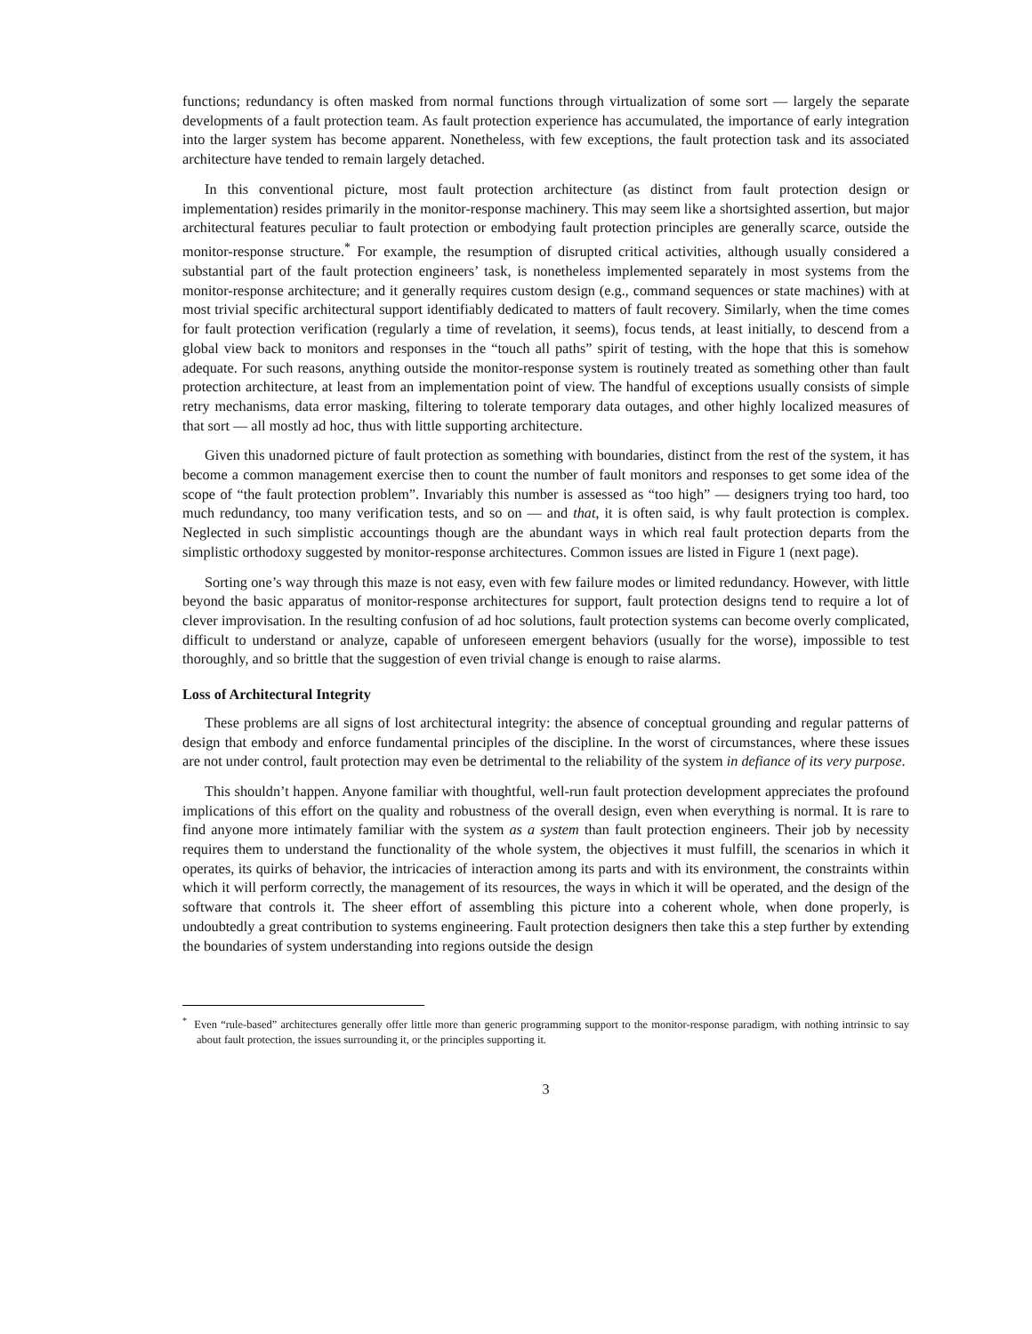functions; redundancy is often masked from normal functions through virtualization of some sort — largely the separate developments of a fault protection team. As fault protection experience has accumulated, the importance of early integration into the larger system has become apparent. Nonetheless, with few exceptions, the fault protection task and its associated architecture have tended to remain largely detached.
In this conventional picture, most fault protection architecture (as distinct from fault protection design or implementation) resides primarily in the monitor-response machinery. This may seem like a shortsighted assertion, but major architectural features peculiar to fault protection or embodying fault protection principles are generally scarce, outside the monitor-response structure.<sup>*</sup> For example, the resumption of disrupted critical activities, although usually considered a substantial part of the fault protection engineers’ task, is nonetheless implemented separately in most systems from the monitor-response architecture; and it generally requires custom design (e.g., command sequences or state machines) with at most trivial specific architectural support identifiably dedicated to matters of fault recovery. Similarly, when the time comes for fault protection verification (regularly a time of revelation, it seems), focus tends, at least initially, to descend from a global view back to monitors and responses in the “touch all paths” spirit of testing, with the hope that this is somehow adequate. For such reasons, anything outside the monitor-response system is routinely treated as something other than fault protection architecture, at least from an implementation point of view. The handful of exceptions usually consists of simple retry mechanisms, data error masking, filtering to tolerate temporary data outages, and other highly localized measures of that sort — all mostly ad hoc, thus with little supporting architecture.
Given this unadorned picture of fault protection as something with boundaries, distinct from the rest of the system, it has become a common management exercise then to count the number of fault monitors and responses to get some idea of the scope of “the fault protection problem”. Invariably this number is assessed as “too high” — designers trying too hard, too much redundancy, too many verification tests, and so on — and that, it is often said, is why fault protection is complex. Neglected in such simplistic accountings though are the abundant ways in which real fault protection departs from the simplistic orthodoxy suggested by monitor-response architectures. Common issues are listed in Figure 1 (next page).
Sorting one’s way through this maze is not easy, even with few failure modes or limited redundancy. However, with little beyond the basic apparatus of monitor-response architectures for support, fault protection designs tend to require a lot of clever improvisation. In the resulting confusion of ad hoc solutions, fault protection systems can become overly complicated, difficult to understand or analyze, capable of unforeseen emergent behaviors (usually for the worse), impossible to test thoroughly, and so brittle that the suggestion of even trivial change is enough to raise alarms.
Loss of Architectural Integrity
These problems are all signs of lost architectural integrity: the absence of conceptual grounding and regular patterns of design that embody and enforce fundamental principles of the discipline. In the worst of circumstances, where these issues are not under control, fault protection may even be detrimental to the reliability of the system in defiance of its very purpose.
This shouldn’t happen. Anyone familiar with thoughtful, well-run fault protection development appreciates the profound implications of this effort on the quality and robustness of the overall design, even when everything is normal. It is rare to find anyone more intimately familiar with the system as a system than fault protection engineers. Their job by necessity requires them to understand the functionality of the whole system, the objectives it must fulfill, the scenarios in which it operates, its quirks of behavior, the intricacies of interaction among its parts and with its environment, the constraints within which it will perform correctly, the management of its resources, the ways in which it will be operated, and the design of the software that controls it. The sheer effort of assembling this picture into a coherent whole, when done properly, is undoubtedly a great contribution to systems engineering. Fault protection designers then take this a step further by extending the boundaries of system understanding into regions outside the design
<sup>*</sup> Even “rule-based” architectures generally offer little more than generic programming support to the monitor-response paradigm, with nothing intrinsic to say about fault protection, the issues surrounding it, or the principles supporting it.
3